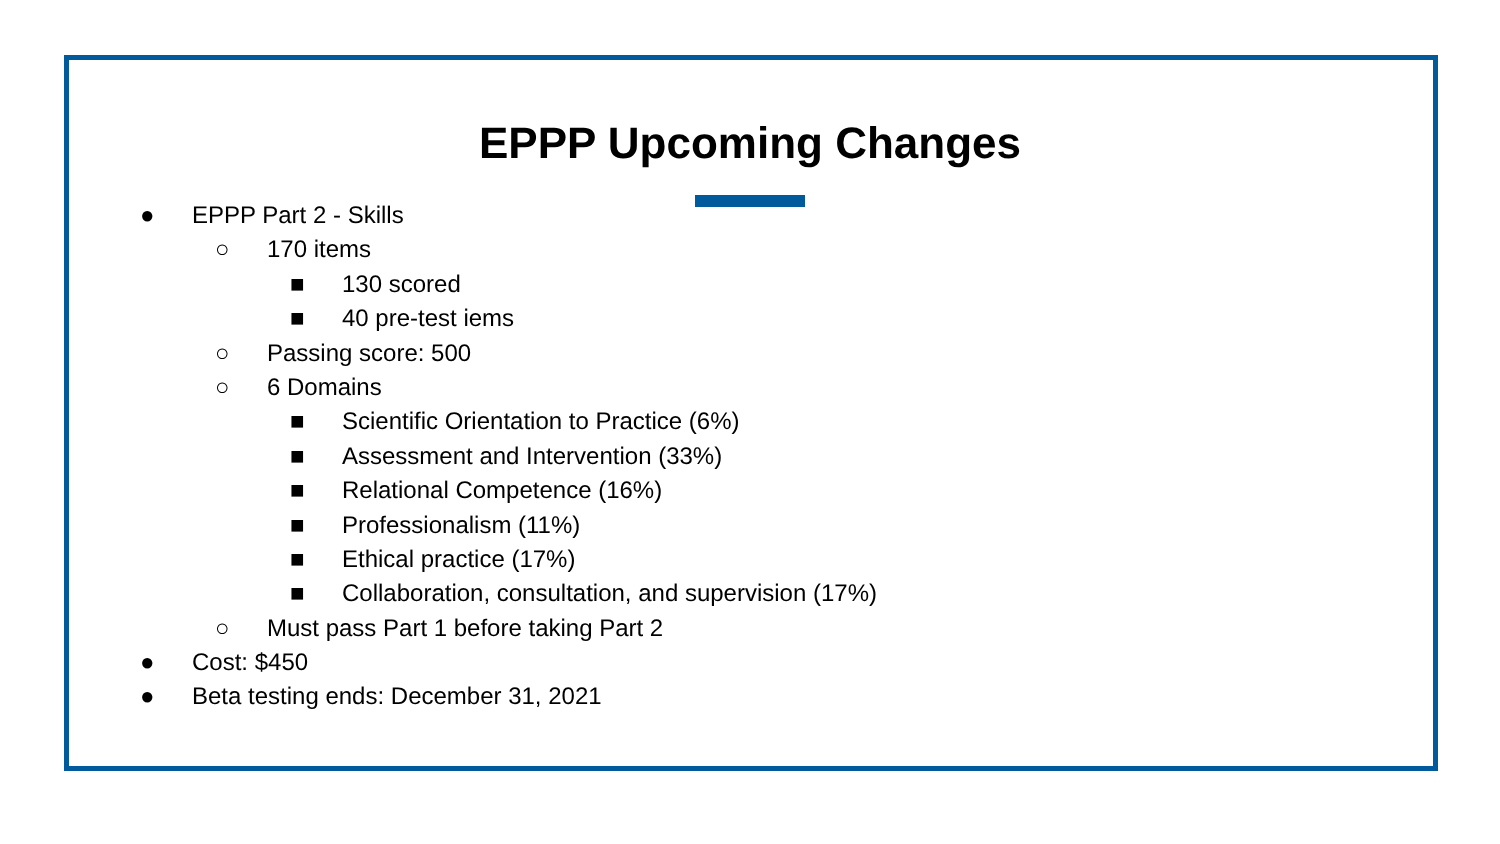EPPP Upcoming Changes
● EPPP Part 2 - Skills
○ 170 items
■ 130 scored
■ 40 pre-test iems
○ Passing score: 500
○ 6 Domains
■ Scientific Orientation to Practice (6%)
■ Assessment and Intervention (33%)
■ Relational Competence (16%)
■ Professionalism (11%)
■ Ethical practice (17%)
■ Collaboration, consultation, and supervision (17%)
○ Must pass Part 1 before taking Part 2
● Cost: $450
● Beta testing ends: December 31, 2021